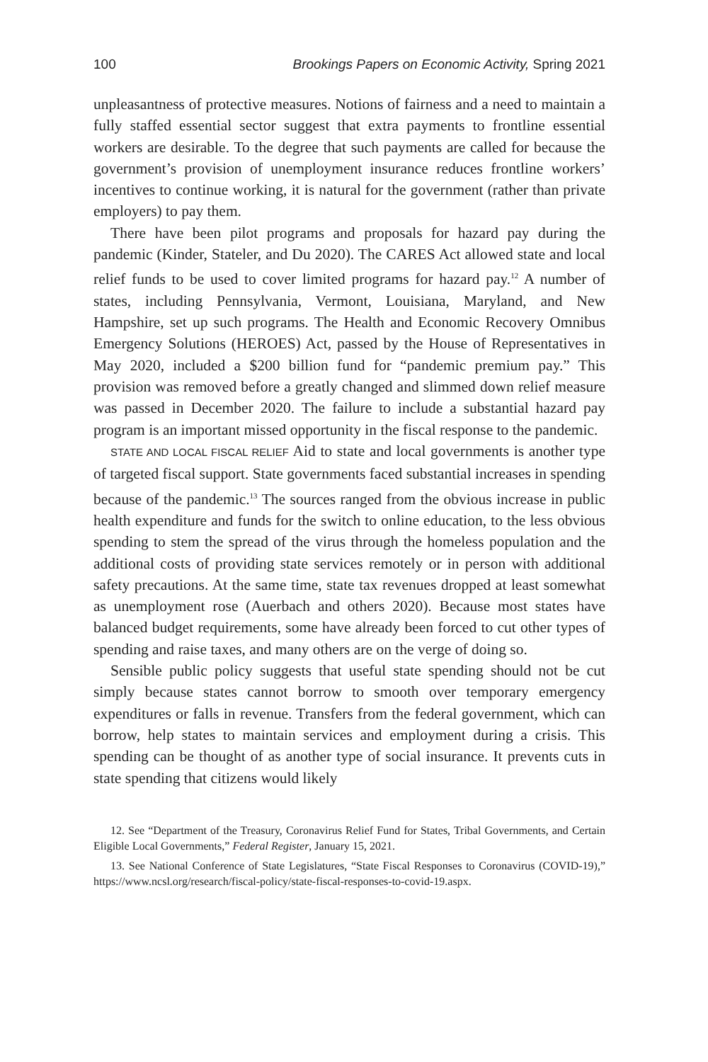100 Brookings Papers on Economic Activity, Spring 2021
unpleasantness of protective measures. Notions of fairness and a need to maintain a fully staffed essential sector suggest that extra payments to frontline essential workers are desirable. To the degree that such payments are called for because the government’s provision of unemployment insurance reduces frontline workers’ incentives to continue working, it is natural for the government (rather than private employers) to pay them.
There have been pilot programs and proposals for hazard pay during the pandemic (Kinder, Stateler, and Du 2020). The CARES Act allowed state and local relief funds to be used to cover limited programs for hazard pay.<sup>12</sup> A number of states, including Pennsylvania, Vermont, Louisiana, Maryland, and New Hampshire, set up such programs. The Health and Economic Recovery Omnibus Emergency Solutions (HEROES) Act, passed by the House of Representatives in May 2020, included a $200 billion fund for “pandemic premium pay.” This provision was removed before a greatly changed and slimmed down relief measure was passed in December 2020. The failure to include a substantial hazard pay program is an important missed opportunity in the fiscal response to the pandemic.
STATE AND LOCAL FISCAL RELIEF Aid to state and local governments is another type of targeted fiscal support. State governments faced substantial increases in spending because of the pandemic.<sup>13</sup> The sources ranged from the obvious increase in public health expenditure and funds for the switch to online education, to the less obvious spending to stem the spread of the virus through the homeless population and the additional costs of providing state services remotely or in person with additional safety precautions. At the same time, state tax revenues dropped at least somewhat as unemployment rose (Auerbach and others 2020). Because most states have balanced budget requirements, some have already been forced to cut other types of spending and raise taxes, and many others are on the verge of doing so.
Sensible public policy suggests that useful state spending should not be cut simply because states cannot borrow to smooth over temporary emergency expenditures or falls in revenue. Transfers from the federal government, which can borrow, help states to maintain services and employment during a crisis. This spending can be thought of as another type of social insurance. It prevents cuts in state spending that citizens would likely
12. See “Department of the Treasury, Coronavirus Relief Fund for States, Tribal Governments, and Certain Eligible Local Governments,” Federal Register, January 15, 2021.
13. See National Conference of State Legislatures, “State Fiscal Responses to Coronavirus (COVID-19),” https://www.ncsl.org/research/fiscal-policy/state-fiscal-responses-to-covid-19.aspx.